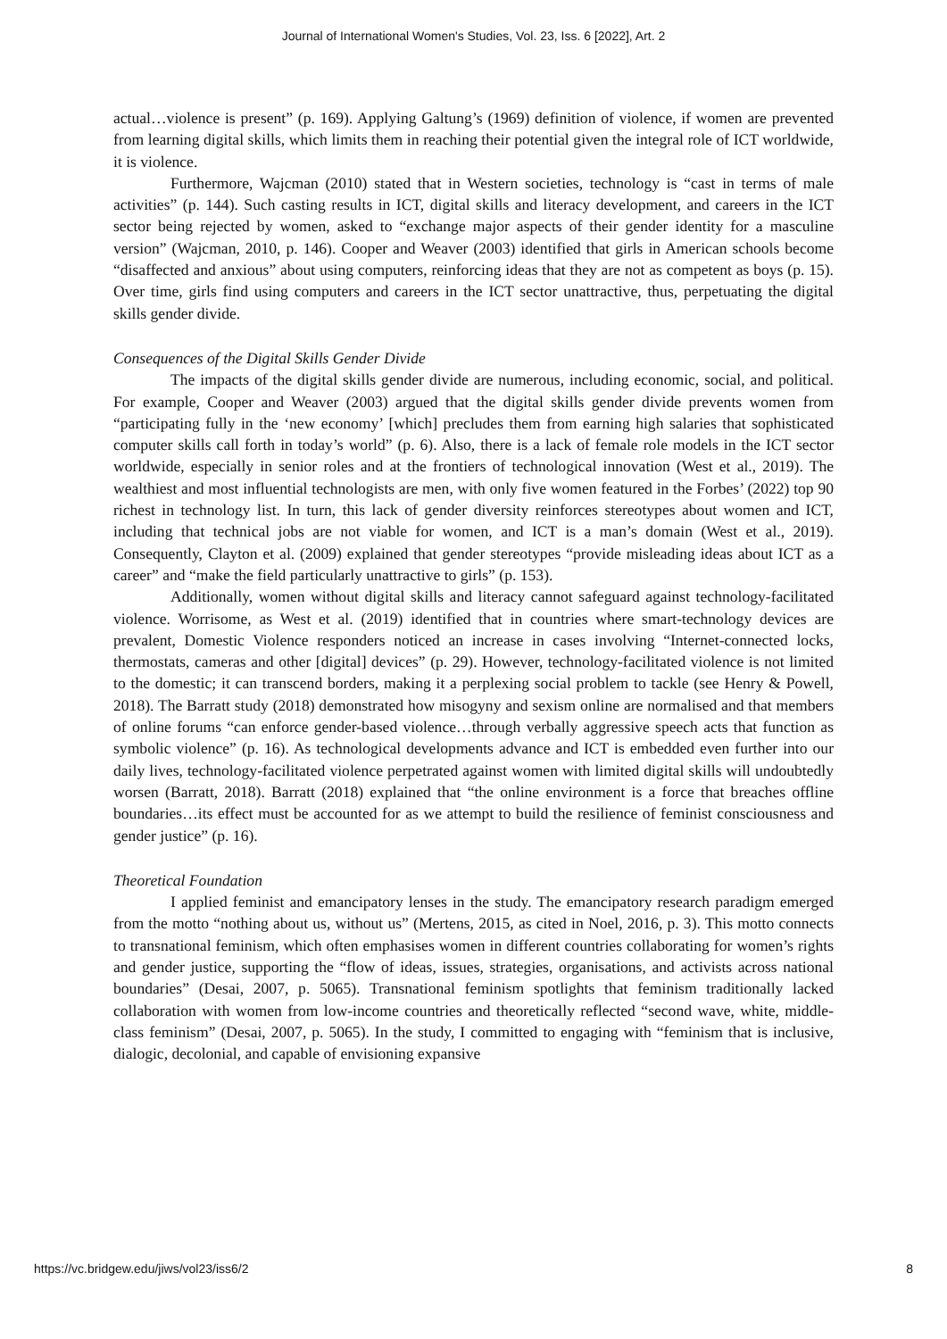Journal of International Women's Studies, Vol. 23, Iss. 6 [2022], Art. 2
actual…violence is present” (p. 169). Applying Galtung’s (1969) definition of violence, if women are prevented from learning digital skills, which limits them in reaching their potential given the integral role of ICT worldwide, it is violence.
Furthermore, Wajcman (2010) stated that in Western societies, technology is “cast in terms of male activities” (p. 144). Such casting results in ICT, digital skills and literacy development, and careers in the ICT sector being rejected by women, asked to “exchange major aspects of their gender identity for a masculine version” (Wajcman, 2010, p. 146). Cooper and Weaver (2003) identified that girls in American schools become “disaffected and anxious” about using computers, reinforcing ideas that they are not as competent as boys (p. 15). Over time, girls find using computers and careers in the ICT sector unattractive, thus, perpetuating the digital skills gender divide.
Consequences of the Digital Skills Gender Divide
The impacts of the digital skills gender divide are numerous, including economic, social, and political. For example, Cooper and Weaver (2003) argued that the digital skills gender divide prevents women from “participating fully in the ‘new economy’ [which] precludes them from earning high salaries that sophisticated computer skills call forth in today’s world” (p. 6). Also, there is a lack of female role models in the ICT sector worldwide, especially in senior roles and at the frontiers of technological innovation (West et al., 2019). The wealthiest and most influential technologists are men, with only five women featured in the Forbes’ (2022) top 90 richest in technology list. In turn, this lack of gender diversity reinforces stereotypes about women and ICT, including that technical jobs are not viable for women, and ICT is a man’s domain (West et al., 2019). Consequently, Clayton et al. (2009) explained that gender stereotypes “provide misleading ideas about ICT as a career” and “make the field particularly unattractive to girls” (p. 153).
Additionally, women without digital skills and literacy cannot safeguard against technology-facilitated violence. Worrisome, as West et al. (2019) identified that in countries where smart-technology devices are prevalent, Domestic Violence responders noticed an increase in cases involving “Internet-connected locks, thermostats, cameras and other [digital] devices” (p. 29). However, technology-facilitated violence is not limited to the domestic; it can transcend borders, making it a perplexing social problem to tackle (see Henry & Powell, 2018). The Barratt study (2018) demonstrated how misogyny and sexism online are normalised and that members of online forums “can enforce gender-based violence…through verbally aggressive speech acts that function as symbolic violence” (p. 16). As technological developments advance and ICT is embedded even further into our daily lives, technology-facilitated violence perpetrated against women with limited digital skills will undoubtedly worsen (Barratt, 2018). Barratt (2018) explained that “the online environment is a force that breaches offline boundaries…its effect must be accounted for as we attempt to build the resilience of feminist consciousness and gender justice” (p. 16).
Theoretical Foundation
I applied feminist and emancipatory lenses in the study. The emancipatory research paradigm emerged from the motto “nothing about us, without us” (Mertens, 2015, as cited in Noel, 2016, p. 3). This motto connects to transnational feminism, which often emphasises women in different countries collaborating for women’s rights and gender justice, supporting the “flow of ideas, issues, strategies, organisations, and activists across national boundaries” (Desai, 2007, p. 5065). Transnational feminism spotlights that feminism traditionally lacked collaboration with women from low-income countries and theoretically reflected “second wave, white, middle-class feminism” (Desai, 2007, p. 5065). In the study, I committed to engaging with “feminism that is inclusive, dialogic, decolonial, and capable of envisioning expansive
https://vc.bridgew.edu/jiws/vol23/iss6/2 8